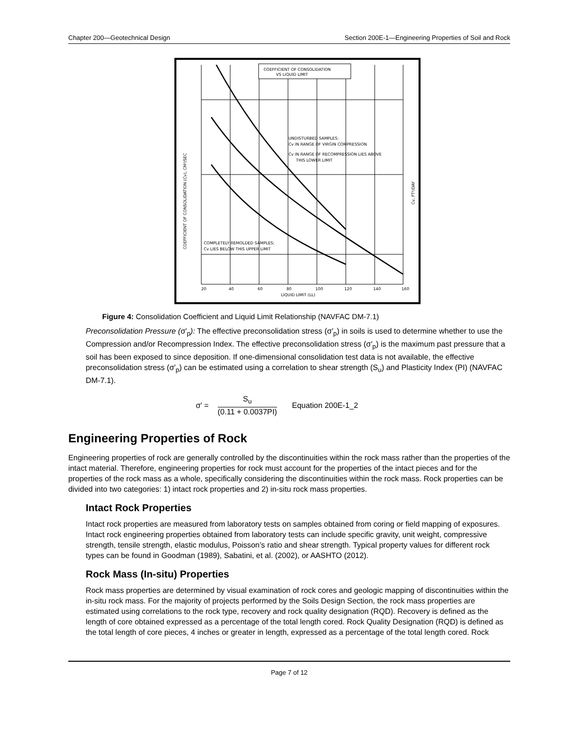Chapter 200—Geotechnical Design Section 200E-1—Engineering Properties of Soil and Rock
COEFFICIENT OF CONSOLIDATION
VS LIQUID LIMIT
UNDISTURBED SAMPLES:
Cv IN RANGE OF VIRGIN COMPRESSION
Cv IN RANGE OF RECOMPRESSION LIES ABOVE
THIS LOWER LIMIT
COMPLETELY REMOLDED SAMPLES:
Cv LIES BELOW THIS UPPER LIMIT
20
40
60
80
100
120
140
160
LIQUID LIMIT (LL)
COEFFICIENT OF CONSOLIDATION (Cv), CM²/SEC
Cv, FT²/DAY
Figure 4: Consolidation Coefficient and Liquid Limit Relationship (NAVFAC DM-7.1)
Preconsolidation Pressure (σ′<sub>p</sub>): The effective preconsolidation stress (σ′<sub>p</sub>) in soils is used to determine whether to use the Compression and/or Recompression Index. The effective preconsolidation stress (σ′<sub>p</sub>) is the maximum past pressure that a soil has been exposed to since deposition. If one-dimensional consolidation test data is not available, the effective preconsolidation stress (σ′<sub>p</sub>) can be estimated using a correlation to shear strength (S<sub>u</sub>) and Plasticity Index (PI) (NAVFAC DM-7.1).
σ′ =
S<sub>u</sub>
(0.11 + 0.0037PI)
Equation 200E-1_2
Engineering Properties of Rock
Engineering properties of rock are generally controlled by the discontinuities within the rock mass rather than the properties of the intact material. Therefore, engineering properties for rock must account for the properties of the intact pieces and for the properties of the rock mass as a whole, specifically considering the discontinuities within the rock mass. Rock properties can be divided into two categories: 1) intact rock properties and 2) in-situ rock mass properties.
Intact Rock Properties
Intact rock properties are measured from laboratory tests on samples obtained from coring or field mapping of exposures. Intact rock engineering properties obtained from laboratory tests can include specific gravity, unit weight, compressive strength, tensile strength, elastic modulus, Poisson’s ratio and shear strength. Typical property values for different rock types can be found in Goodman (1989), Sabatini, et al. (2002), or AASHTO (2012).
Rock Mass (In-situ) Properties
Rock mass properties are determined by visual examination of rock cores and geologic mapping of discontinuities within the in-situ rock mass. For the majority of projects performed by the Soils Design Section, the rock mass properties are estimated using correlations to the rock type, recovery and rock quality designation (RQD). Recovery is defined as the length of core obtained expressed as a percentage of the total length cored. Rock Quality Designation (RQD) is defined as the total length of core pieces, 4 inches or greater in length, expressed as a percentage of the total length cored. Rock
Page 7 of 12